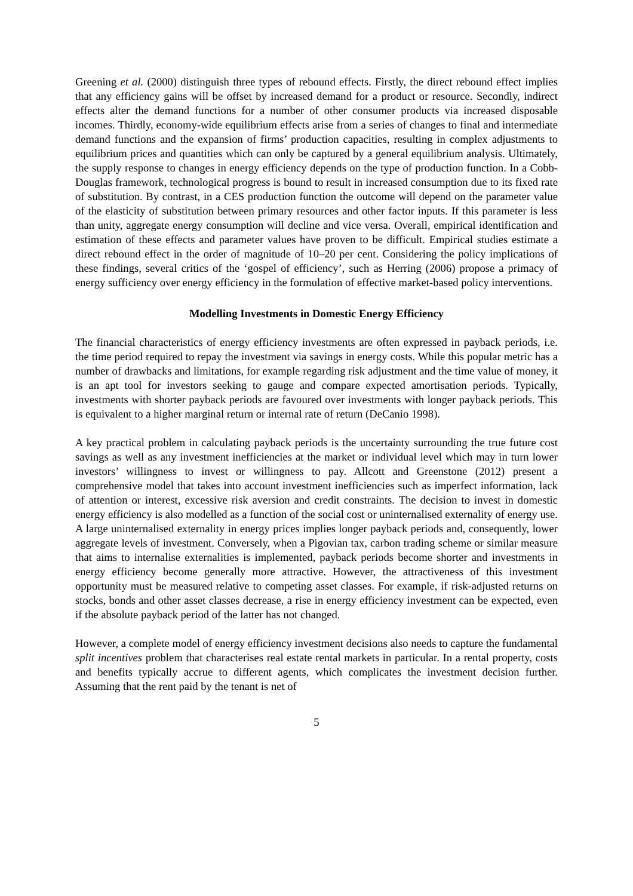Greening et al. (2000) distinguish three types of rebound effects. Firstly, the direct rebound effect implies that any efficiency gains will be offset by increased demand for a product or resource. Secondly, indirect effects alter the demand functions for a number of other consumer products via increased disposable incomes. Thirdly, economy-wide equilibrium effects arise from a series of changes to final and intermediate demand functions and the expansion of firms’ production capacities, resulting in complex adjustments to equilibrium prices and quantities which can only be captured by a general equilibrium analysis. Ultimately, the supply response to changes in energy efficiency depends on the type of production function. In a Cobb-Douglas framework, technological progress is bound to result in increased consumption due to its fixed rate of substitution. By contrast, in a CES production function the outcome will depend on the parameter value of the elasticity of substitution between primary resources and other factor inputs. If this parameter is less than unity, aggregate energy consumption will decline and vice versa. Overall, empirical identification and estimation of these effects and parameter values have proven to be difficult. Empirical studies estimate a direct rebound effect in the order of magnitude of 10–20 per cent. Considering the policy implications of these findings, several critics of the ‘gospel of efficiency’, such as Herring (2006) propose a primacy of energy sufficiency over energy efficiency in the formulation of effective market-based policy interventions.
Modelling Investments in Domestic Energy Efficiency
The financial characteristics of energy efficiency investments are often expressed in payback periods, i.e. the time period required to repay the investment via savings in energy costs. While this popular metric has a number of drawbacks and limitations, for example regarding risk adjustment and the time value of money, it is an apt tool for investors seeking to gauge and compare expected amortisation periods. Typically, investments with shorter payback periods are favoured over investments with longer payback periods. This is equivalent to a higher marginal return or internal rate of return (DeCanio 1998).
A key practical problem in calculating payback periods is the uncertainty surrounding the true future cost savings as well as any investment inefficiencies at the market or individual level which may in turn lower investors’ willingness to invest or willingness to pay. Allcott and Greenstone (2012) present a comprehensive model that takes into account investment inefficiencies such as imperfect information, lack of attention or interest, excessive risk aversion and credit constraints. The decision to invest in domestic energy efficiency is also modelled as a function of the social cost or uninternalised externality of energy use. A large uninternalised externality in energy prices implies longer payback periods and, consequently, lower aggregate levels of investment. Conversely, when a Pigovian tax, carbon trading scheme or similar measure that aims to internalise externalities is implemented, payback periods become shorter and investments in energy efficiency become generally more attractive. However, the attractiveness of this investment opportunity must be measured relative to competing asset classes. For example, if risk-adjusted returns on stocks, bonds and other asset classes decrease, a rise in energy efficiency investment can be expected, even if the absolute payback period of the latter has not changed.
However, a complete model of energy efficiency investment decisions also needs to capture the fundamental split incentives problem that characterises real estate rental markets in particular. In a rental property, costs and benefits typically accrue to different agents, which complicates the investment decision further. Assuming that the rent paid by the tenant is net of
5